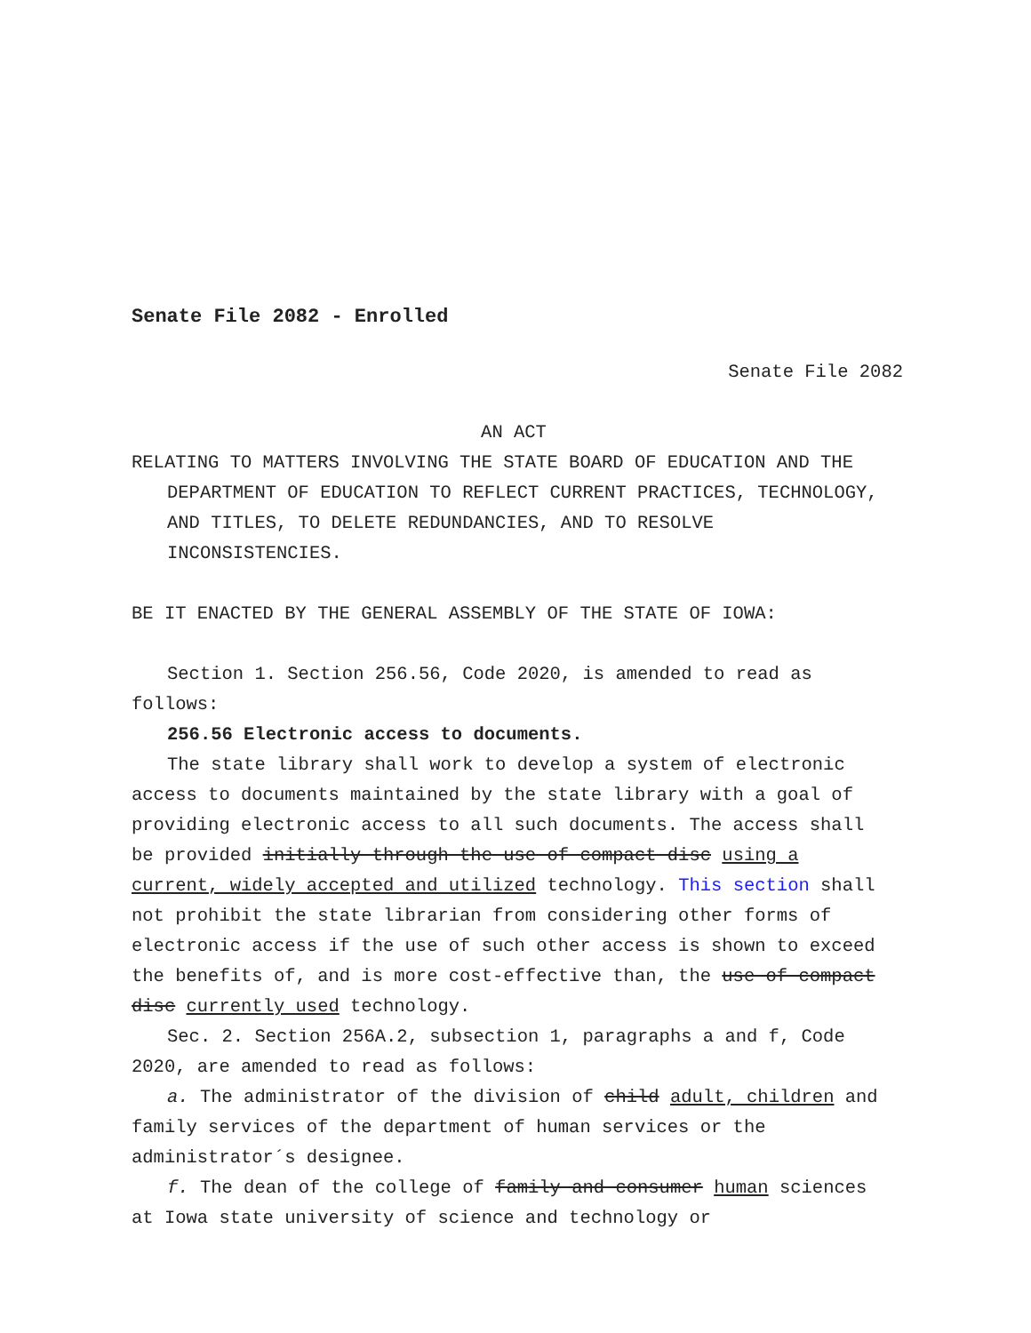Senate File 2082 - Enrolled
Senate File 2082
AN ACT
RELATING TO MATTERS INVOLVING THE STATE BOARD OF EDUCATION AND THE DEPARTMENT OF EDUCATION TO REFLECT CURRENT PRACTICES, TECHNOLOGY, AND TITLES, TO DELETE REDUNDANCIES, AND TO RESOLVE INCONSISTENCIES.
BE IT ENACTED BY THE GENERAL ASSEMBLY OF THE STATE OF IOWA:
Section 1. Section 256.56, Code 2020, is amended to read as follows:
256.56 Electronic access to documents.
The state library shall work to develop a system of electronic access to documents maintained by the state library with a goal of providing electronic access to all such documents. The access shall be provided initially through the use of compact disc using a current, widely accepted and utilized technology. This section shall not prohibit the state librarian from considering other forms of electronic access if the use of such other access is shown to exceed the benefits of, and is more cost-effective than, the use of compact disc currently used technology.
Sec. 2. Section 256A.2, subsection 1, paragraphs a and f, Code 2020, are amended to read as follows:
a. The administrator of the division of child adult, children and family services of the department of human services or the administrator´s designee.
f. The dean of the college of family and consumer human sciences at Iowa state university of science and technology or